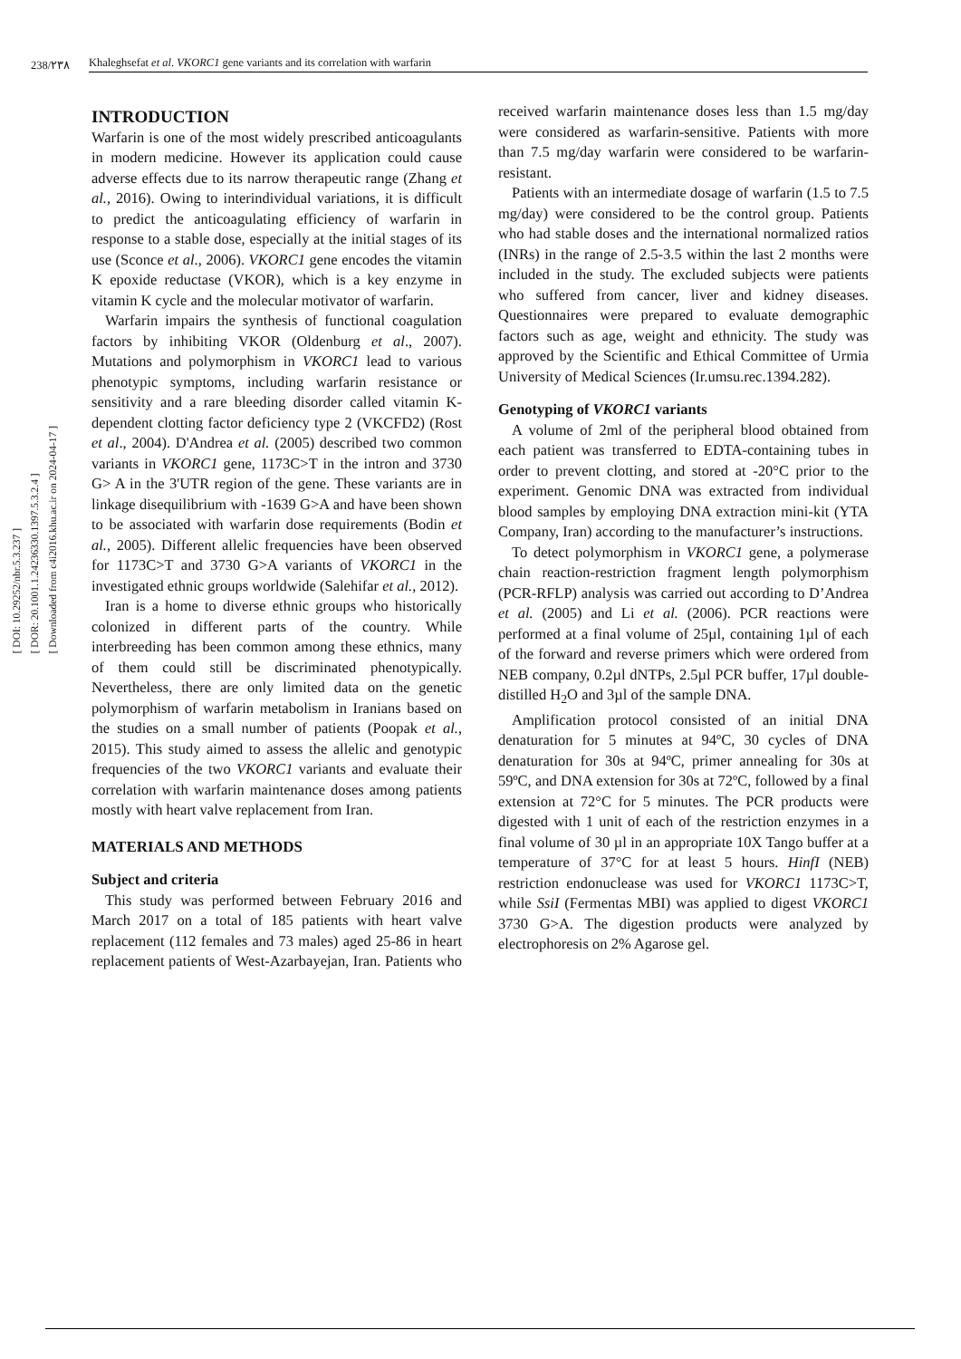[ DOI: 10.29252/nbr.5.3.237 ]
[ DOR: 20.1001.1.24236330.1397.5.3.2.4 ]
[ Downloaded from c4i2016.khu.ac.ir on 2024-04-17 ]
238/۲۳۸ Khaleghsefat et al. VKORC1 gene variants and its correlation with warfarin
INTRODUCTION
Warfarin is one of the most widely prescribed anticoagulants in modern medicine. However its application could cause adverse effects due to its narrow therapeutic range (Zhang et al., 2016). Owing to interindividual variations, it is difficult to predict the anticoagulating efficiency of warfarin in response to a stable dose, especially at the initial stages of its use (Sconce et al., 2006). VKORC1 gene encodes the vitamin K epoxide reductase (VKOR), which is a key enzyme in vitamin K cycle and the molecular motivator of warfarin.
Warfarin impairs the synthesis of functional coagulation factors by inhibiting VKOR (Oldenburg et al., 2007). Mutations and polymorphism in VKORC1 lead to various phenotypic symptoms, including warfarin resistance or sensitivity and a rare bleeding disorder called vitamin K-dependent clotting factor deficiency type 2 (VKCFD2) (Rost et al., 2004). D'Andrea et al. (2005) described two common variants in VKORC1 gene, 1173C>T in the intron and 3730 G> A in the 3'UTR region of the gene. These variants are in linkage disequilibrium with -1639 G>A and have been shown to be associated with warfarin dose requirements (Bodin et al., 2005). Different allelic frequencies have been observed for 1173C>T and 3730 G>A variants of VKORC1 in the investigated ethnic groups worldwide (Salehifar et al., 2012).
Iran is a home to diverse ethnic groups who historically colonized in different parts of the country. While interbreeding has been common among these ethnics, many of them could still be discriminated phenotypically. Nevertheless, there are only limited data on the genetic polymorphism of warfarin metabolism in Iranians based on the studies on a small number of patients (Poopak et al., 2015). This study aimed to assess the allelic and genotypic frequencies of the two VKORC1 variants and evaluate their correlation with warfarin maintenance doses among patients mostly with heart valve replacement from Iran.
MATERIALS AND METHODS
Subject and criteria
This study was performed between February 2016 and March 2017 on a total of 185 patients with heart valve replacement (112 females and 73 males) aged 25-86 in heart replacement patients of West-Azarbayejan, Iran. Patients who received warfarin maintenance doses less than 1.5 mg/day were considered as warfarin-sensitive. Patients with more than 7.5 mg/day warfarin were considered to be warfarin-resistant.
Patients with an intermediate dosage of warfarin (1.5 to 7.5 mg/day) were considered to be the control group. Patients who had stable doses and the international normalized ratios (INRs) in the range of 2.5-3.5 within the last 2 months were included in the study. The excluded subjects were patients who suffered from cancer, liver and kidney diseases. Questionnaires were prepared to evaluate demographic factors such as age, weight and ethnicity. The study was approved by the Scientific and Ethical Committee of Urmia University of Medical Sciences (Ir.umsu.rec.1394.282).
Genotyping of VKORC1 variants
A volume of 2ml of the peripheral blood obtained from each patient was transferred to EDTA-containing tubes in order to prevent clotting, and stored at -20°C prior to the experiment. Genomic DNA was extracted from individual blood samples by employing DNA extraction mini-kit (YTA Company, Iran) according to the manufacturer’s instructions.
To detect polymorphism in VKORC1 gene, a polymerase chain reaction-restriction fragment length polymorphism (PCR-RFLP) analysis was carried out according to D’Andrea et al. (2005) and Li et al. (2006). PCR reactions were performed at a final volume of 25µl, containing 1µl of each of the forward and reverse primers which were ordered from NEB company, 0.2µl dNTPs, 2.5µl PCR buffer, 17µl double-distilled H<sub>2</sub>O and 3µl of the sample DNA.
Amplification protocol consisted of an initial DNA denaturation for 5 minutes at 94ºC, 30 cycles of DNA denaturation for 30s at 94ºC, primer annealing for 30s at 59ºC, and DNA extension for 30s at 72ºC, followed by a final extension at 72°C for 5 minutes. The PCR products were digested with 1 unit of each of the restriction enzymes in a final volume of 30 µl in an appropriate 10X Tango buffer at a temperature of 37°C for at least 5 hours. HinfI (NEB) restriction endonuclease was used for VKORC1 1173C>T, while SsiI (Fermentas MBI) was applied to digest VKORC1 3730 G>A. The digestion products were analyzed by electrophoresis on 2% Agarose gel.